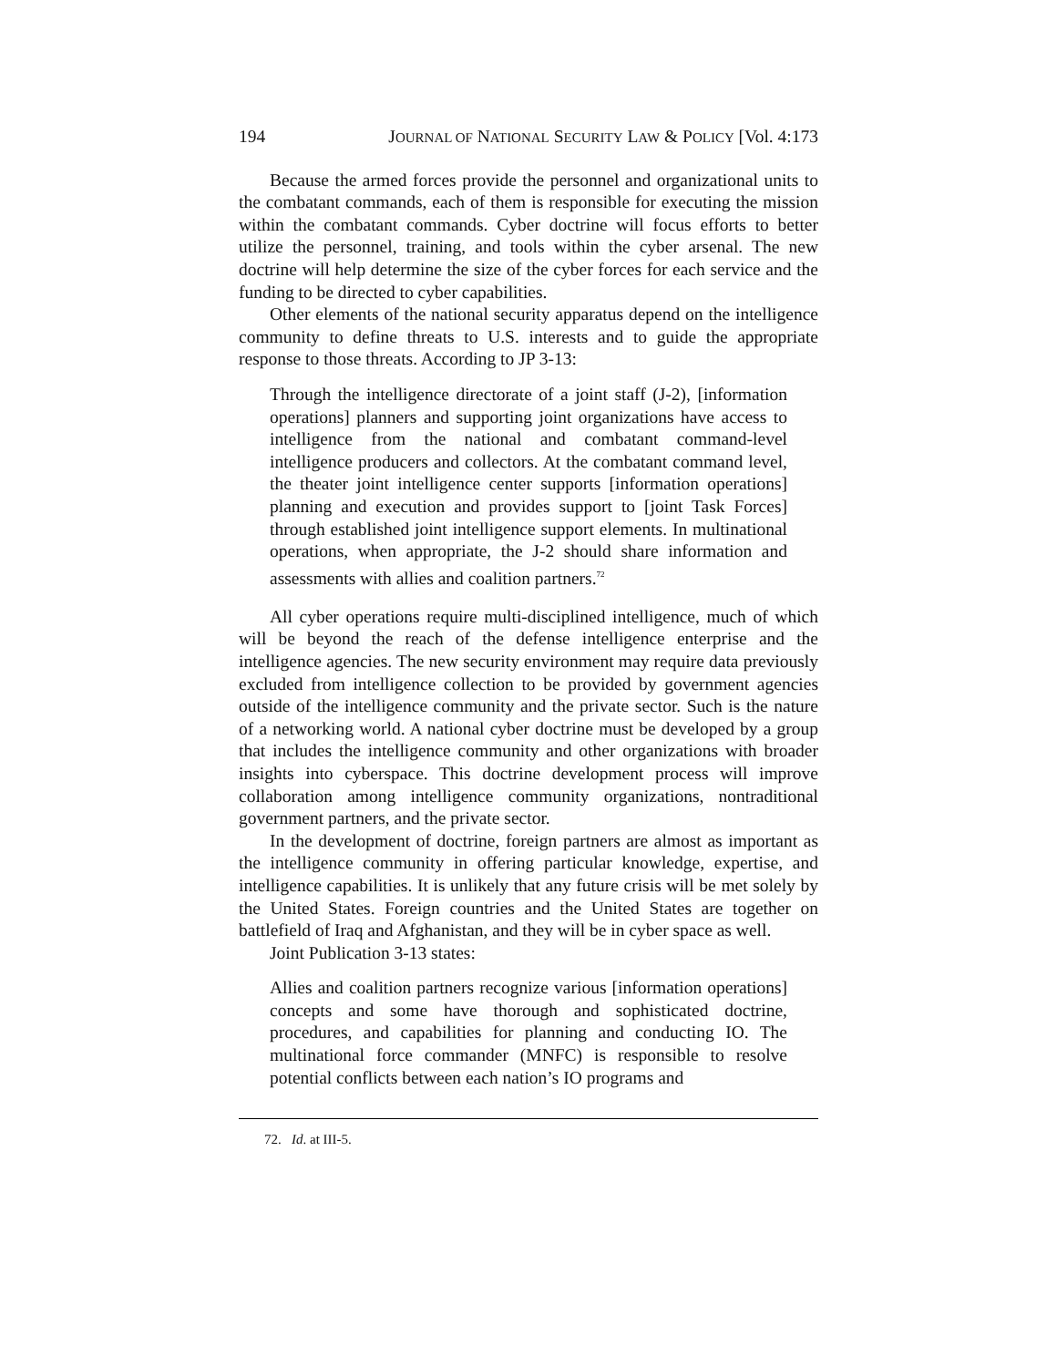194 JOURNAL OF NATIONAL SECURITY LAW & POLICY [Vol. 4:173
Because the armed forces provide the personnel and organizational units to the combatant commands, each of them is responsible for executing the mission within the combatant commands. Cyber doctrine will focus efforts to better utilize the personnel, training, and tools within the cyber arsenal. The new doctrine will help determine the size of the cyber forces for each service and the funding to be directed to cyber capabilities.
Other elements of the national security apparatus depend on the intelligence community to define threats to U.S. interests and to guide the appropriate response to those threats. According to JP 3-13:
Through the intelligence directorate of a joint staff (J-2), [information operations] planners and supporting joint organizations have access to intelligence from the national and combatant command-level intelligence producers and collectors. At the combatant command level, the theater joint intelligence center supports [information operations] planning and execution and provides support to [joint Task Forces] through established joint intelligence support elements. In multinational operations, when appropriate, the J-2 should share information and assessments with allies and coalition partners.<sup>72</sup>
All cyber operations require multi-disciplined intelligence, much of which will be beyond the reach of the defense intelligence enterprise and the intelligence agencies. The new security environment may require data previously excluded from intelligence collection to be provided by government agencies outside of the intelligence community and the private sector. Such is the nature of a networking world. A national cyber doctrine must be developed by a group that includes the intelligence community and other organizations with broader insights into cyberspace. This doctrine development process will improve collaboration among intelligence community organizations, nontraditional government partners, and the private sector.
In the development of doctrine, foreign partners are almost as important as the intelligence community in offering particular knowledge, expertise, and intelligence capabilities. It is unlikely that any future crisis will be met solely by the United States. Foreign countries and the United States are together on battlefield of Iraq and Afghanistan, and they will be in cyber space as well.
Joint Publication 3-13 states:
Allies and coalition partners recognize various [information operations] concepts and some have thorough and sophisticated doctrine, procedures, and capabilities for planning and conducting IO. The multinational force commander (MNFC) is responsible to resolve potential conflicts between each nation’s IO programs and
72. Id. at III-5.